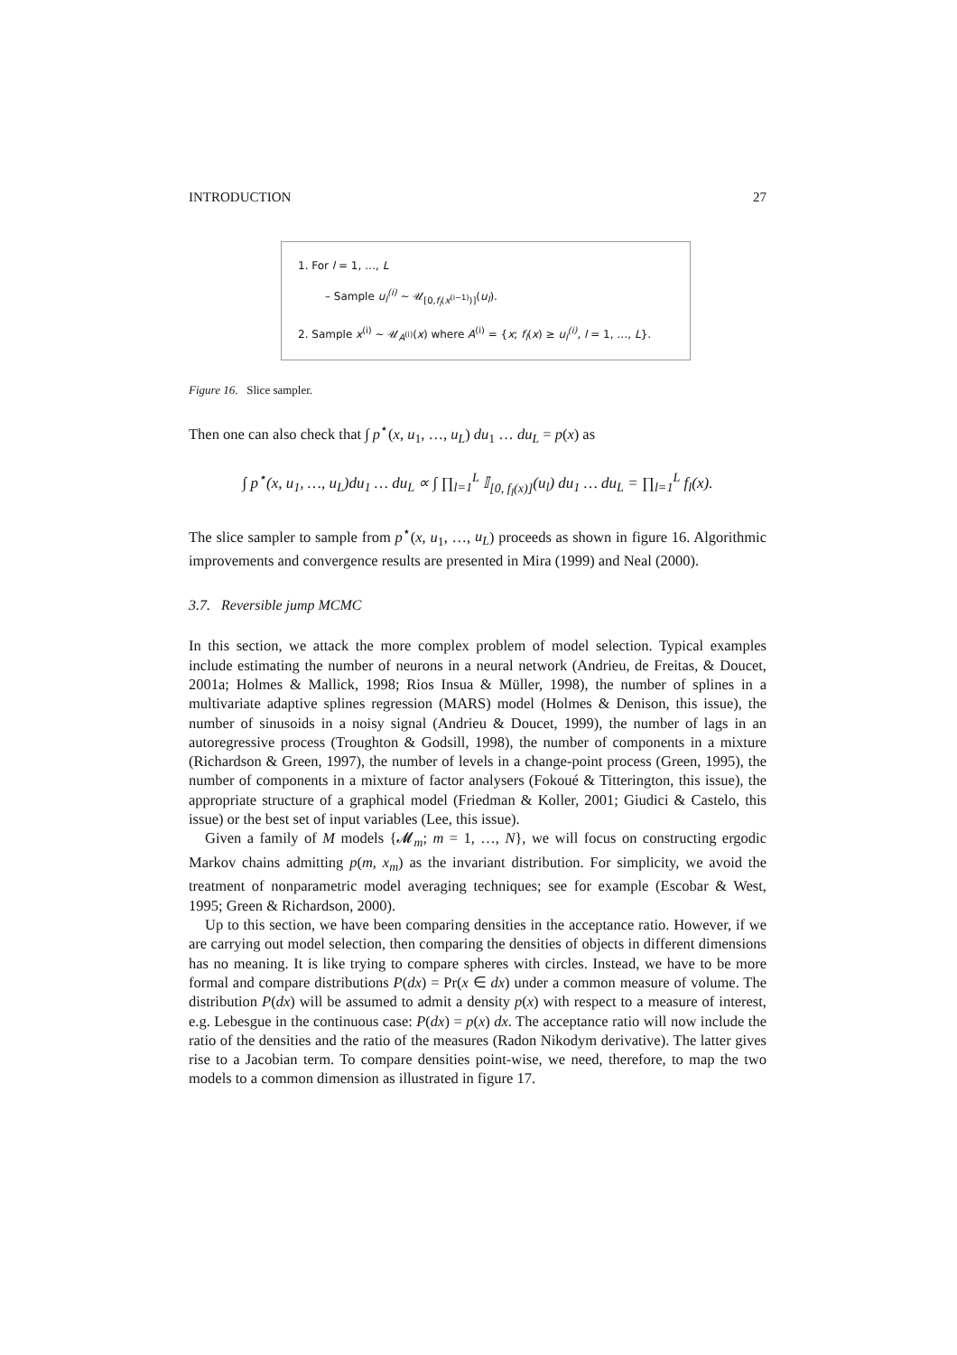INTRODUCTION 27
1. For l = 1, …, L
– Sample u<sub>l</sub><sup>(i)</sup> ~ 𝒰<sub>[0,f<sub>l</sub>(x<sup>(i−1)</sup>)]</sub>(u<sub>l</sub>).
2. Sample x<sup>(i)</sup> ~ 𝒰<sub>A<sup>(i)</sup></sub>(x) where A<sup>(i)</sup> = {x; f<sub>l</sub>(x) ≥ u<sub>l</sub><sup>(i)</sup>, l = 1, …, L}.
Figure 16. Slice sampler.
Then one can also check that ∫ p<sup>⋆</sup>(x, u<sub>1</sub>, …, u<sub>L</sub>) du<sub>1</sub> … du<sub>L</sub> = p(x) as
∫ p<sup>⋆</sup>(x, u<sub>1</sub>, …, u<sub>L</sub>)du<sub>1</sub> … du<sub>L</sub> ∝ ∫ ∏<sub>l=1</sub><sup>L</sup> 𝕀<sub>[0, f<sub>l</sub>(x)]</sub>(u<sub>l</sub>) du<sub>1</sub> … du<sub>L</sub> = ∏<sub>l=1</sub><sup>L</sup> f<sub>l</sub>(x).
The slice sampler to sample from p<sup>⋆</sup>(x, u<sub>1</sub>, …, u<sub>L</sub>) proceeds as shown in figure 16. Algorithmic improvements and convergence results are presented in Mira (1999) and Neal (2000).
3.7. Reversible jump MCMC
In this section, we attack the more complex problem of model selection. Typical examples include estimating the number of neurons in a neural network (Andrieu, de Freitas, & Doucet, 2001a; Holmes & Mallick, 1998; Rios Insua & Müller, 1998), the number of splines in a multivariate adaptive splines regression (MARS) model (Holmes & Denison, this issue), the number of sinusoids in a noisy signal (Andrieu & Doucet, 1999), the number of lags in an autoregressive process (Troughton & Godsill, 1998), the number of components in a mixture (Richardson & Green, 1997), the number of levels in a change-point process (Green, 1995), the number of components in a mixture of factor analysers (Fokoué & Titterington, this issue), the appropriate structure of a graphical model (Friedman & Koller, 2001; Giudici & Castelo, this issue) or the best set of input variables (Lee, this issue).
Given a family of M models {𝓜<sub>m</sub>; m = 1, …, N}, we will focus on constructing ergodic Markov chains admitting p(m, x<sub>m</sub>) as the invariant distribution. For simplicity, we avoid the treatment of nonparametric model averaging techniques; see for example (Escobar & West, 1995; Green & Richardson, 2000).
Up to this section, we have been comparing densities in the acceptance ratio. However, if we are carrying out model selection, then comparing the densities of objects in different dimensions has no meaning. It is like trying to compare spheres with circles. Instead, we have to be more formal and compare distributions P(dx) = Pr(x ∈ dx) under a common measure of volume. The distribution P(dx) will be assumed to admit a density p(x) with respect to a measure of interest, e.g. Lebesgue in the continuous case: P(dx) = p(x) dx. The acceptance ratio will now include the ratio of the densities and the ratio of the measures (Radon Nikodym derivative). The latter gives rise to a Jacobian term. To compare densities point-wise, we need, therefore, to map the two models to a common dimension as illustrated in figure 17.